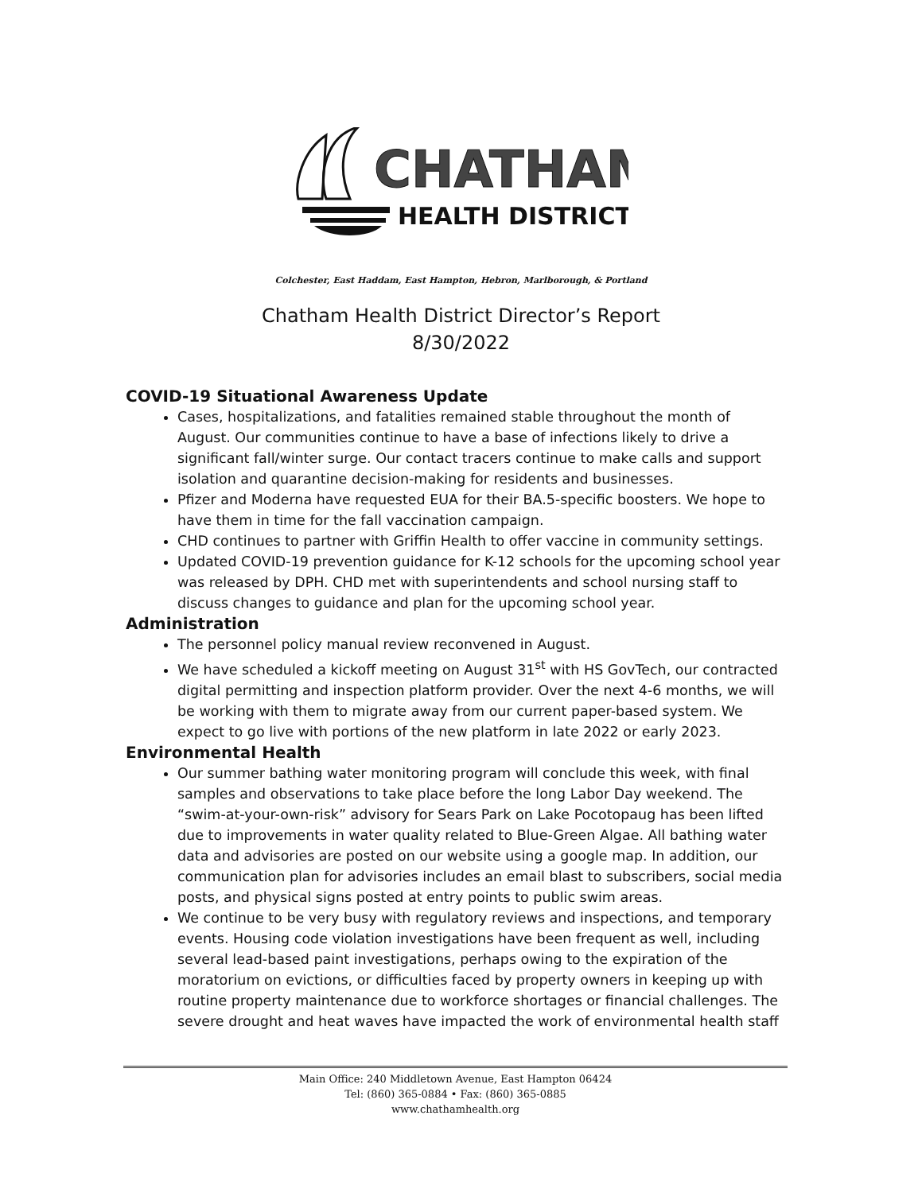CHATHAM
HEALTH DISTRICT
Colchester, East Haddam, East Hampton, Hebron, Marlborough, & Portland
Chatham Health District Director’s Report
8/30/2022
COVID-19 Situational Awareness Update
Cases, hospitalizations, and fatalities remained stable throughout the month of August. Our communities continue to have a base of infections likely to drive a significant fall/winter surge. Our contact tracers continue to make calls and support isolation and quarantine decision-making for residents and businesses.
Pfizer and Moderna have requested EUA for their BA.5-specific boosters. We hope to have them in time for the fall vaccination campaign.
CHD continues to partner with Griffin Health to offer vaccine in community settings.
Updated COVID-19 prevention guidance for K-12 schools for the upcoming school year was released by DPH. CHD met with superintendents and school nursing staff to discuss changes to guidance and plan for the upcoming school year.
Administration
The personnel policy manual review reconvened in August.
We have scheduled a kickoff meeting on August 31<sup>st</sup> with HS GovTech, our contracted digital permitting and inspection platform provider. Over the next 4-6 months, we will be working with them to migrate away from our current paper-based system. We expect to go live with portions of the new platform in late 2022 or early 2023.
Environmental Health
Our summer bathing water monitoring program will conclude this week, with final samples and observations to take place before the long Labor Day weekend. The “swim-at-your-own-risk” advisory for Sears Park on Lake Pocotopaug has been lifted due to improvements in water quality related to Blue-Green Algae. All bathing water data and advisories are posted on our website using a google map. In addition, our communication plan for advisories includes an email blast to subscribers, social media posts, and physical signs posted at entry points to public swim areas.
We continue to be very busy with regulatory reviews and inspections, and temporary events. Housing code violation investigations have been frequent as well, including several lead-based paint investigations, perhaps owing to the expiration of the moratorium on evictions, or difficulties faced by property owners in keeping up with routine property maintenance due to workforce shortages or financial challenges. The severe drought and heat waves have impacted the work of environmental health staff
Main Office: 240 Middletown Avenue, East Hampton 06424
Tel: (860) 365-0884 • Fax: (860) 365-0885
www.chathamhealth.org